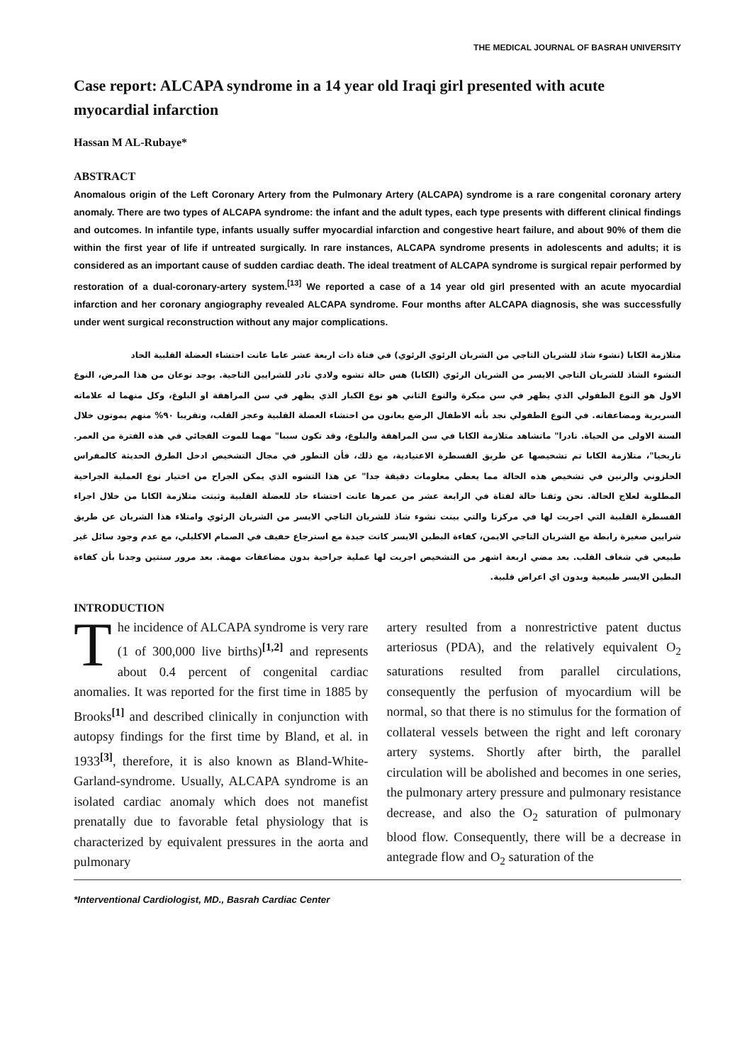THE MEDICAL JOURNAL OF BASRAH UNIVERSITY
Case report: ALCAPA syndrome in a 14 year old Iraqi girl presented with acute myocardial infarction
Hassan M AL-Rubaye*
ABSTRACT
Anomalous origin of the Left Coronary Artery from the Pulmonary Artery (ALCAPA) syndrome is a rare congenital coronary artery anomaly. There are two types of ALCAPA syndrome: the infant and the adult types, each type presents with different clinical findings and outcomes. In infantile type, infants usually suffer myocardial infarction and congestive heart failure, and about 90% of them die within the first year of life if untreated surgically. In rare instances, ALCAPA syndrome presents in adolescents and adults; it is considered as an important cause of sudden cardiac death. The ideal treatment of ALCAPA syndrome is surgical repair performed by restoration of a dual-coronary-artery system.<sup>[13]</sup> We reported a case of a 14 year old girl presented with an acute myocardial infarction and her coronary angiography revealed ALCAPA syndrome. Four months after ALCAPA diagnosis, she was successfully under went surgical reconstruction without any major complications.
متلازمة الكابا (نشوء شاذ للشريان التاجي من الشريان الرئوي الرئوي) في فتاة ذات اربعة عشر عاما عانت احتشاء العضلة القلبية الحاد
النشوء الشاذ للشريان التاجي الايسر من الشريان الرئوي (الكابا) هس حالة تشوه ولادي نادر للشرايين التاجية. يوجد نوعان من هذا المرض، النوع الاول هو النوع الطفولي الذي يظهر في سن مبكرة والنوع الثاني هو نوع الكبار الذي يظهر في سن المراهقة او البلوغ، وكل منهما له علاماته السريرية ومضاعفاته. في النوع الطفولي نجد بأنه الاطفال الرضع يعانون من احتشاء العضلة القلبية وعجز القلب، وتقريبا ٩٠% منهم يموتون خلال السنة الاولى من الحياة. نادرا" ماتشاهد متلازمة الكابا في سن المراهقة والبلوغ، وقد تكون سببا" مهما للموت الفجائي في هذه الفترة من العمر. تاريخيا"، متلازمة الكابا تم تشخيصها عن طريق القسطرة الاعتيادية، مع ذلك، فأن التطور في مجال التشخيص ادخل الطرق الحديثة كالمفراس الحلزوني والرنين في تشخيص هذه الحالة مما يعطي معلومات دقيقة جدا" عن هذا التشوه الذي يمكن الجراح من اختيار نوع العملية الجراحية المطلوبة لعلاج الحالة. نحن وثقنا حالة لفتاة في الرابعة عشر من عمرها عانت احتشاء حاد للعضلة القلبية وثبتت متلازمة الكابا من خلال اجراء القسطرة القلبية التي اجريت لها في مركزنا والتي بينت نشوء شاذ للشريان التاجي الايسر من الشريان الرئوي وامتلاء هذا الشريان عن طريق شرايين صغيرة رابطة مع الشريان التاجي الايمن، كفاءة البطين الايسر كانت جيدة مع استرجاع حفيف في الصمام الاكليلي، مع عدم وجود سائل غير طبيعي في شغاف القلب. بعد مضي اربعة اشهر من التشخيص اجريت لها عملية جراحية بدون مضاعفات مهمة. بعد مرور سنتين وجدنا بأن كفاءة البطين الايسر طبيعية وبدون اي اعراض قلبية.
INTRODUCTION
The incidence of ALCAPA syndrome is very rare (1 of 300,000 live births)<sup>[1,2]</sup> and represents about 0.4 percent of congenital cardiac anomalies. It was reported for the first time in 1885 by Brooks<sup>[1]</sup> and described clinically in conjunction with autopsy findings for the first time by Bland, et al. in 1933<sup>[3]</sup>, therefore, it is also known as Bland-White-Garland-syndrome. Usually, ALCAPA syndrome is an isolated cardiac anomaly which does not manefist prenatally due to favorable fetal physiology that is characterized by equivalent pressures in the aorta and pulmonary
artery resulted from a nonrestrictive patent ductus arteriosus (PDA), and the relatively equivalent O<sub>2</sub> saturations resulted from parallel circulations, consequently the perfusion of myocardium will be normal, so that there is no stimulus for the formation of collateral vessels between the right and left coronary artery systems. Shortly after birth, the parallel circulation will be abolished and becomes in one series, the pulmonary artery pressure and pulmonary resistance decrease, and also the O<sub>2</sub> saturation of pulmonary blood flow. Consequently, there will be a decrease in antegrade flow and O<sub>2</sub> saturation of the
*Interventional Cardiologist, MD., Basrah Cardiac Center